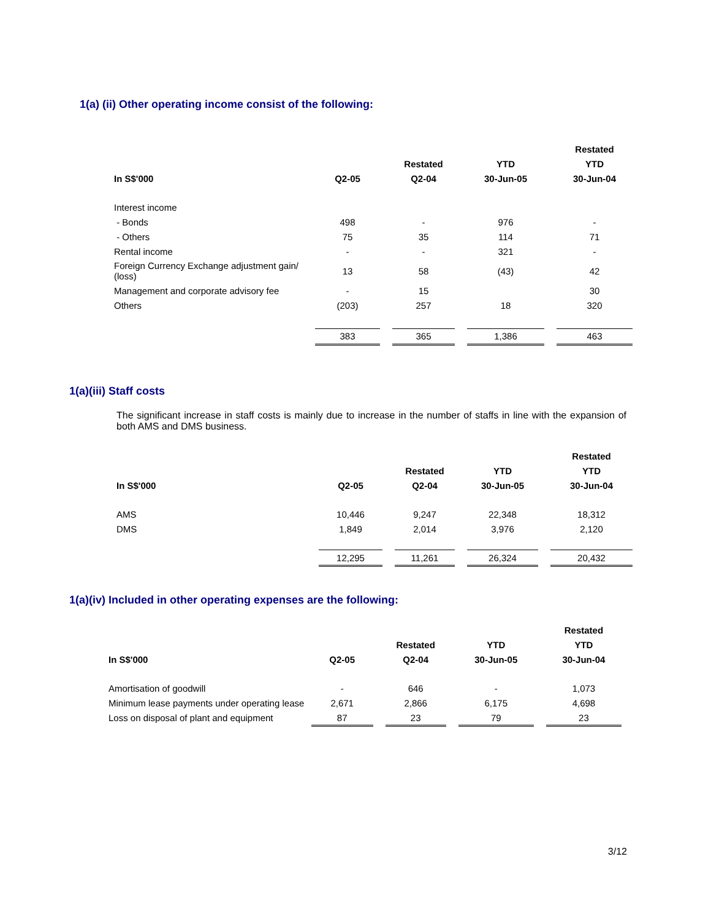1(a) (ii) Other operating income consist of the following:
| | | | | | | | Restated |
| --- | --- | --- | --- | --- | --- | --- | --- |
| | | | Restated | | YTD | | YTD |
| In S$'000 | Q2-05 | | Q2-04 | | 30-Jun-05 | | 30-Jun-04 |
| Interest income | | | | | | | |
| - Bonds | 498 | | - | | 976 | | - |
| - Others | 75 | | 35 | | 114 | | 71 |
| Rental income | - | | - | | 321 | | - |
| Foreign Currency Exchange adjustment gain/ (loss) | 13 | | 58 | | (43) | | 42 |
| Management and corporate advisory fee | - | | 15 | | | | 30 |
| Others | (203) | | 257 | | 18 | | 320 |
| | 383 | | 365 | | 1,386 | | 463 |
1(a)(iii) Staff costs
The significant increase in staff costs is mainly due to increase in the number of staffs in line with the expansion of both AMS and DMS business.
| | | | | | | | Restated |
| --- | --- | --- | --- | --- | --- | --- | --- |
| | | | Restated | | YTD | | YTD |
| In S$'000 | Q2-05 | | Q2-04 | | 30-Jun-05 | | 30-Jun-04 |
| AMS | 10,446 | | 9,247 | | 22,348 | | 18,312 |
| DMS | 1,849 | | 2,014 | | 3,976 | | 2,120 |
| | 12,295 | | 11,261 | | 26,324 | | 20,432 |
1(a)(iv) Included in other operating expenses are the following:
| | | | | | | | Restated |
| --- | --- | --- | --- | --- | --- | --- | --- |
| | | | Restated | | YTD | | YTD |
| In S$'000 | Q2-05 | | Q2-04 | | 30-Jun-05 | | 30-Jun-04 |
| Amortisation of goodwill | - | | 646 | | - | | 1,073 |
| Minimum lease payments under operating lease | 2,671 | | 2,866 | | 6,175 | | 4,698 |
| Loss on disposal of plant and equipment | 87 | | 23 | | 79 | | 23 |
3/12